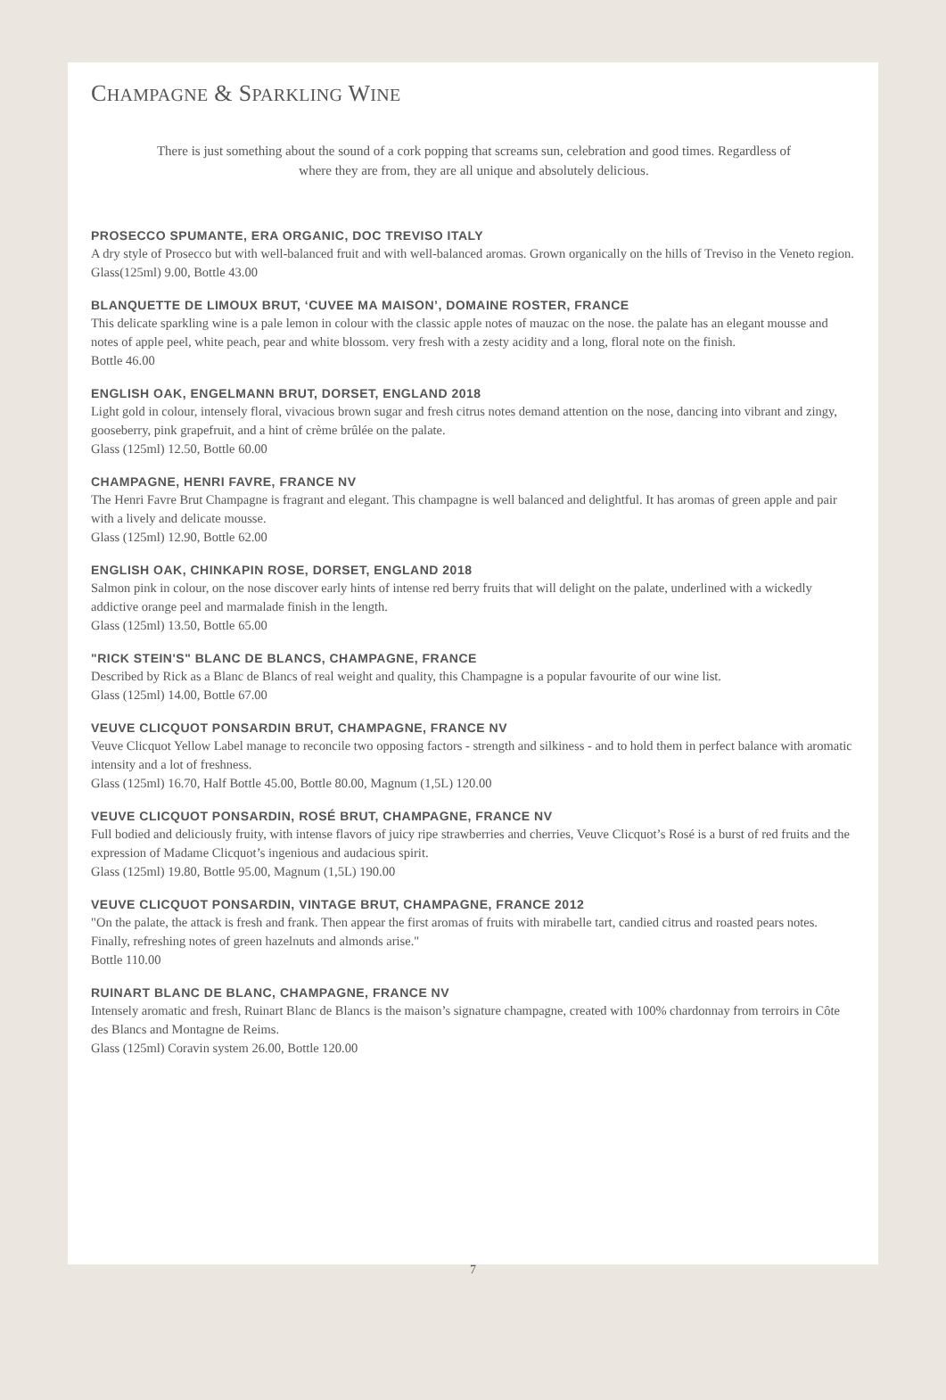CHAMPAGNE & SPARKLING WINE
There is just something about the sound of a cork popping that screams sun, celebration and good times. Regardless of
where they are from, they are all unique and absolutely delicious.
PROSECCO SPUMANTE, ERA ORGANIC, DOC TREVISO ITALY
A dry style of Prosecco but with well-balanced fruit and with well-balanced aromas. Grown organically on the hills of Treviso in the Veneto region.
Glass(125ml) 9.00, Bottle 43.00
BLANQUETTE DE LIMOUX BRUT, ‘CUVEE MA MAISON’, DOMAINE ROSTER, FRANCE
This delicate sparkling wine is a pale lemon in colour with the classic apple notes of mauzac on the nose. the palate has an elegant mousse and notes of apple peel, white peach, pear and white blossom. very fresh with a zesty acidity and a long, floral note on the finish.
Bottle 46.00
ENGLISH OAK, ENGELMANN BRUT, DORSET, ENGLAND 2018
Light gold in colour, intensely floral, vivacious brown sugar and fresh citrus notes demand attention on the nose, dancing into vibrant and zingy, gooseberry, pink grapefruit, and a hint of crème brûlée on the palate.
Glass (125ml) 12.50, Bottle 60.00
CHAMPAGNE, HENRI FAVRE, FRANCE NV
The Henri Favre Brut Champagne is fragrant and elegant. This champagne is well balanced and delightful. It has aromas of green apple and pair with a lively and delicate mousse.
Glass (125ml) 12.90, Bottle 62.00
ENGLISH OAK, CHINKAPIN ROSE, DORSET, ENGLAND 2018
Salmon pink in colour, on the nose discover early hints of intense red berry fruits that will delight on the palate, underlined with a wickedly addictive orange peel and marmalade finish in the length.
Glass (125ml) 13.50, Bottle 65.00
"RICK STEIN'S" BLANC DE BLANCS, CHAMPAGNE, FRANCE
Described by Rick as a Blanc de Blancs of real weight and quality, this Champagne is a popular favourite of our wine list.
Glass (125ml) 14.00, Bottle 67.00
VEUVE CLICQUOT PONSARDIN BRUT, CHAMPAGNE, FRANCE NV
Veuve Clicquot Yellow Label manage to reconcile two opposing factors - strength and silkiness - and to hold them in perfect balance with aromatic intensity and a lot of freshness.
Glass (125ml) 16.70, Half Bottle 45.00, Bottle 80.00, Magnum (1,5L) 120.00
VEUVE CLICQUOT PONSARDIN, ROSÉ BRUT, CHAMPAGNE, FRANCE NV
Full bodied and deliciously fruity, with intense flavors of juicy ripe strawberries and cherries, Veuve Clicquot’s Rosé is a burst of red fruits and the expression of Madame Clicquot’s ingenious and audacious spirit.
Glass (125ml) 19.80, Bottle 95.00, Magnum (1,5L) 190.00
VEUVE CLICQUOT PONSARDIN, VINTAGE BRUT, CHAMPAGNE, FRANCE 2012
"On the palate, the attack is fresh and frank. Then appear the first aromas of fruits with mirabelle tart, candied citrus and roasted pears notes. Finally, refreshing notes of green hazelnuts and almonds arise."
Bottle 110.00
RUINART BLANC DE BLANC, CHAMPAGNE, FRANCE NV
Intensely aromatic and fresh, Ruinart Blanc de Blancs is the maison’s signature champagne, created with 100% chardonnay from terroirs in Côte des Blancs and Montagne de Reims.
Glass (125ml) Coravin system 26.00, Bottle 120.00
7